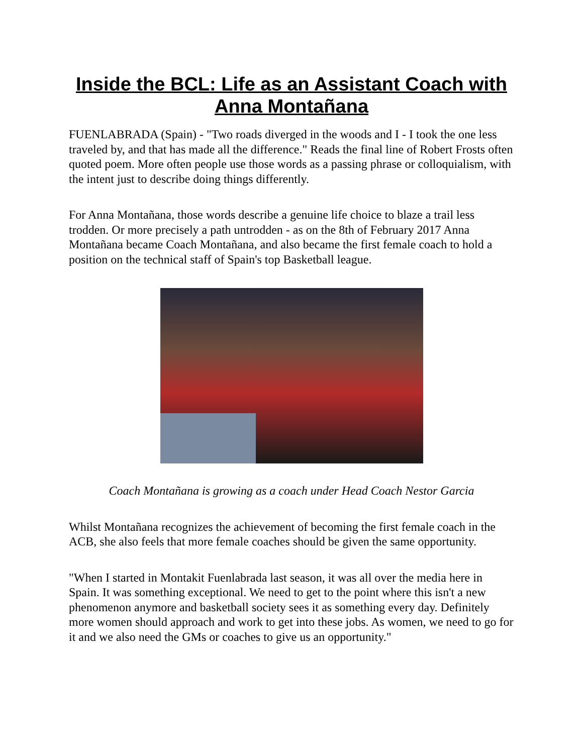Inside the BCL: Life as an Assistant Coach with Anna Montañana
FUENLABRADA (Spain) - "Two roads diverged in the woods and I - I took the one less traveled by, and that has made all the difference." Reads the final line of Robert Frosts often quoted poem. More often people use those words as a passing phrase or colloquialism, with the intent just to describe doing things differently.
For Anna Montañana, those words describe a genuine life choice to blaze a trail less trodden. Or more precisely a path untrodden - as on the 8th of February 2017 Anna Montañana became Coach Montañana, and also became the first female coach to hold a position on the technical staff of Spain's top Basketball league.
Coach Montañana is growing as a coach under Head Coach Nestor Garcia
Whilst Montañana recognizes the achievement of becoming the first female coach in the ACB, she also feels that more female coaches should be given the same opportunity.
"When I started in Montakit Fuenlabrada last season, it was all over the media here in Spain. It was something exceptional. We need to get to the point where this isn't a new phenomenon anymore and basketball society sees it as something every day. Definitely more women should approach and work to get into these jobs. As women, we need to go for it and we also need the GMs or coaches to give us an opportunity."